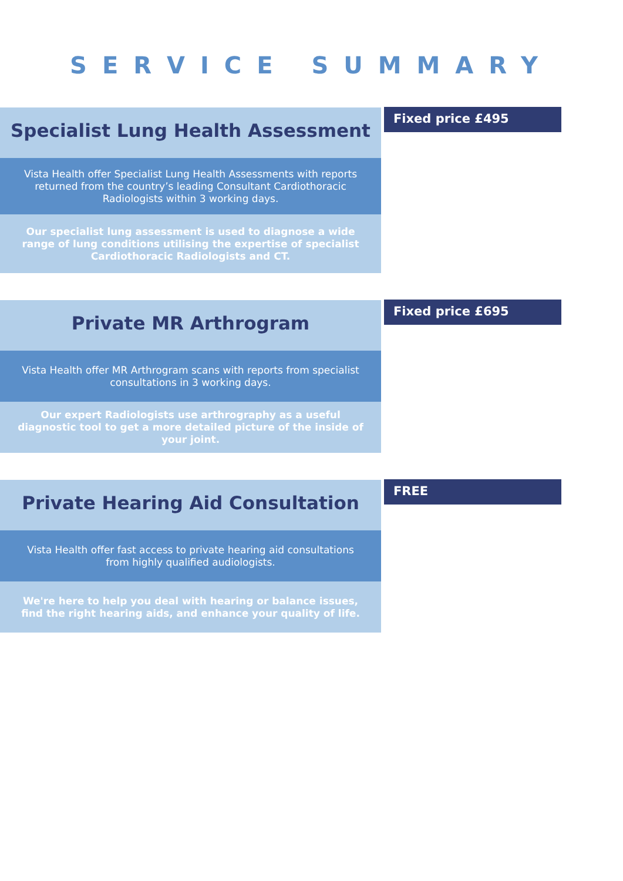SERVICE SUMMARY
Specialist Lung Health Assessment
Vista Health offer Specialist Lung Health Assessments with reports returned from the country’s leading Consultant Cardiothoracic Radiologists within 3 working days.
Our specialist lung assessment is used to diagnose a wide range of lung conditions utilising the expertise of specialist Cardiothoracic Radiologists and CT.
Fixed price £495
Private MR Arthrogram
Vista Health offer MR Arthrogram scans with reports from specialist consultations in 3 working days.
Our expert Radiologists use arthrography as a useful diagnostic tool to get a more detailed picture of the inside of your joint.
Fixed price £695
Private Hearing Aid Consultation
Vista Health offer fast access to private hearing aid consultations from highly qualified audiologists.
We're here to help you deal with hearing or balance issues, find the right hearing aids, and enhance your quality of life.
FREE